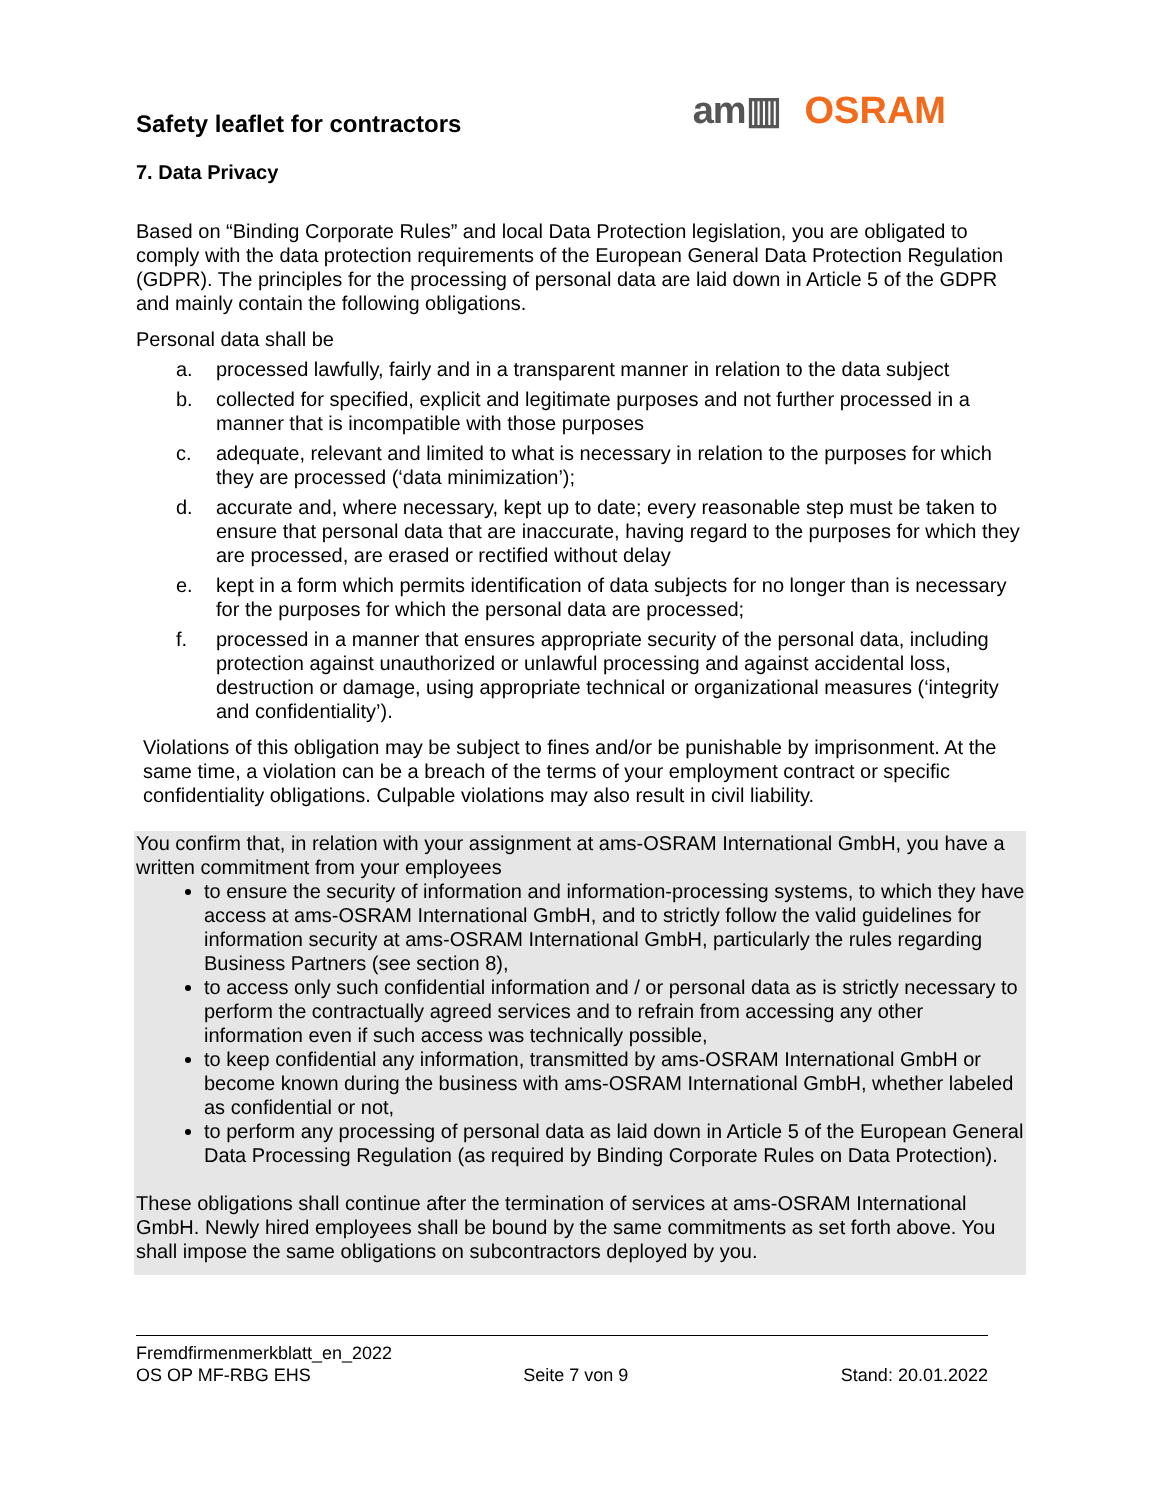Safety leaflet for contractors
am▥ OSRAM
7. Data Privacy
Based on “Binding Corporate Rules” and local Data Protection legislation, you are obligated to comply with the data protection requirements of the European General Data Protection Regulation (GDPR). The principles for the processing of personal data are laid down in Article 5 of the GDPR and mainly contain the following obligations.
Personal data shall be
a. processed lawfully, fairly and in a transparent manner in relation to the data subject
b. collected for specified, explicit and legitimate purposes and not further processed in a manner that is incompatible with those purposes
c. adequate, relevant and limited to what is necessary in relation to the purposes for which they are processed (‘data minimization’);
d. accurate and, where necessary, kept up to date; every reasonable step must be taken to ensure that personal data that are inaccurate, having regard to the purposes for which they are processed, are erased or rectified without delay
e. kept in a form which permits identification of data subjects for no longer than is necessary for the purposes for which the personal data are processed;
f. processed in a manner that ensures appropriate security of the personal data, including protection against unauthorized or unlawful processing and against accidental loss, destruction or damage, using appropriate technical or organizational measures (‘integrity and confidentiality’).
Violations of this obligation may be subject to fines and/or be punishable by imprisonment. At the same time, a violation can be a breach of the terms of your employment contract or specific confidentiality obligations. Culpable violations may also result in civil liability.
You confirm that, in relation with your assignment at ams-OSRAM International GmbH, you have a written commitment from your employees
to ensure the security of information and information-processing systems, to which they have access at ams-OSRAM International GmbH, and to strictly follow the valid guidelines for information security at ams-OSRAM International GmbH, particularly the rules regarding Business Partners (see section 8),
to access only such confidential information and / or personal data as is strictly necessary to perform the contractually agreed services and to refrain from accessing any other information even if such access was technically possible,
to keep confidential any information, transmitted by ams-OSRAM International GmbH or become known during the business with ams-OSRAM International GmbH, whether labeled as confidential or not,
to perform any processing of personal data as laid down in Article 5 of the European General Data Processing Regulation (as required by Binding Corporate Rules on Data Protection).
These obligations shall continue after the termination of services at ams-OSRAM International GmbH. Newly hired employees shall be bound by the same commitments as set forth above. You shall impose the same obligations on subcontractors deployed by you.
Fremdfirmenmerkblatt_en_2022
OS OP MF-RBG EHS Seite 7 von 9 Stand: 20.01.2022